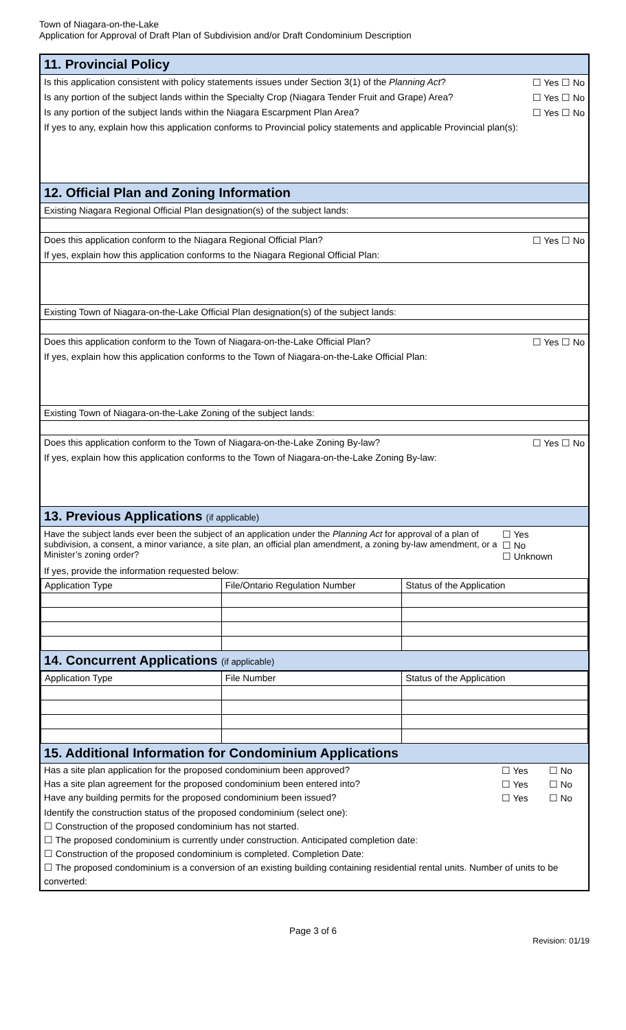Town of Niagara-on-the-Lake
Application for Approval of Draft Plan of Subdivision and/or Draft Condominium Description
11. Provincial Policy
Is this application consistent with policy statements issues under Section 3(1) of the Planning Act? ☐ Yes ☐ No
Is any portion of the subject lands within the Specialty Crop (Niagara Tender Fruit and Grape) Area? ☐ Yes ☐ No
Is any portion of the subject lands within the Niagara Escarpment Plan Area? ☐ Yes ☐ No
If yes to any, explain how this application conforms to Provincial policy statements and applicable Provincial plan(s):
12. Official Plan and Zoning Information
Existing Niagara Regional Official Plan designation(s) of the subject lands:
Does this application conform to the Niagara Regional Official Plan? ☐ Yes ☐ No
If yes, explain how this application conforms to the Niagara Regional Official Plan:
Existing Town of Niagara-on-the-Lake Official Plan designation(s) of the subject lands:
Does this application conform to the Town of Niagara-on-the-Lake Official Plan? ☐ Yes ☐ No
If yes, explain how this application conforms to the Town of Niagara-on-the-Lake Official Plan:
Existing Town of Niagara-on-the-Lake Zoning of the subject lands:
Does this application conform to the Town of Niagara-on-the-Lake Zoning By-law? ☐ Yes ☐ No
If yes, explain how this application conforms to the Town of Niagara-on-the-Lake Zoning By-law:
13. Previous Applications (if applicable)
Have the subject lands ever been the subject of an application under the Planning Act for approval of a plan of subdivision, a consent, a minor variance, a site plan, an official plan amendment, a zoning by-law amendment, or a Minister’s zoning order? ☐ Yes
☐ No
☐ Unknown
If yes, provide the information requested below:
| Application Type | File/Ontario Regulation Number | Status of the Application |
| --- | --- | --- |
14. Concurrent Applications (if applicable)
| Application Type | File Number | Status of the Application |
| --- | --- | --- |
15. Additional Information for Condominium Applications
| Has a site plan application for the proposed condominium been approved? | ☐ Yes | ☐ No |
| Has a site plan agreement for the proposed condominium been entered into? | ☐ Yes | ☐ No |
| Have any building permits for the proposed condominium been issued? | ☐ Yes | ☐ No |
Identify the construction status of the proposed condominium (select one):
☐ Construction of the proposed condominium has not started.
☐ The proposed condominium is currently under construction. Anticipated completion date:
☐ Construction of the proposed condominium is completed. Completion Date:
☐ The proposed condominium is a conversion of an existing building containing residential rental units. Number of units to be converted:
Page 3 of 6
Revision: 01/19